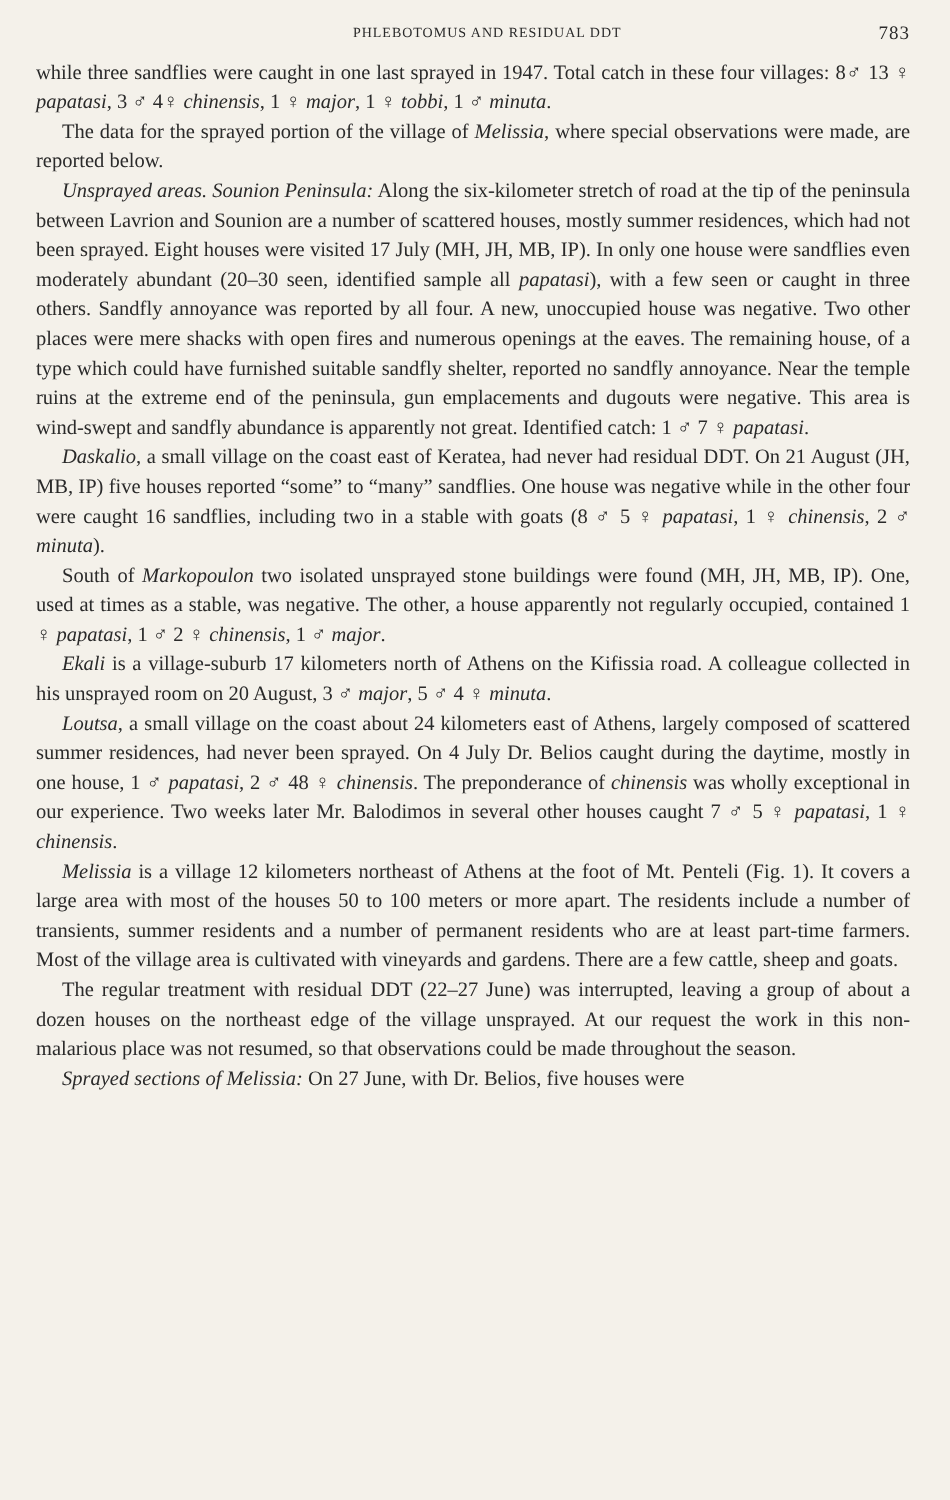PHLEBOTOMUS AND RESIDUAL DDT 783
while three sandflies were caught in one last sprayed in 1947. Total catch in these four villages: 8♂ 13 ♀ papatasi, 3 ♂ 4♀ chinensis, 1 ♀ major, 1 ♀ tobbi, 1 ♂ minuta.
The data for the sprayed portion of the village of Melissia, where special observations were made, are reported below.
Unsprayed areas. Sounion Peninsula: Along the six-kilometer stretch of road at the tip of the peninsula between Lavrion and Sounion are a number of scattered houses, mostly summer residences, which had not been sprayed. Eight houses were visited 17 July (MH, JH, MB, IP). In only one house were sandflies even moderately abundant (20–30 seen, identified sample all papatasi), with a few seen or caught in three others. Sandfly annoyance was reported by all four. A new, unoccupied house was negative. Two other places were mere shacks with open fires and numerous openings at the eaves. The remaining house, of a type which could have furnished suitable sandfly shelter, reported no sandfly annoyance. Near the temple ruins at the extreme end of the peninsula, gun emplacements and dugouts were negative. This area is wind-swept and sandfly abundance is apparently not great. Identified catch: 1 ♂ 7 ♀ papatasi.
Daskalio, a small village on the coast east of Keratea, had never had residual DDT. On 21 August (JH, MB, IP) five houses reported “some” to “many” sandflies. One house was negative while in the other four were caught 16 sandflies, including two in a stable with goats (8 ♂ 5 ♀ papatasi, 1 ♀ chinensis, 2 ♂ minuta).
South of Markopoulon two isolated unsprayed stone buildings were found (MH, JH, MB, IP). One, used at times as a stable, was negative. The other, a house apparently not regularly occupied, contained 1 ♀ papatasi, 1 ♂ 2 ♀ chinensis, 1 ♂ major.
Ekali is a village-suburb 17 kilometers north of Athens on the Kifissia road. A colleague collected in his unsprayed room on 20 August, 3 ♂ major, 5 ♂ 4 ♀ minuta.
Loutsa, a small village on the coast about 24 kilometers east of Athens, largely composed of scattered summer residences, had never been sprayed. On 4 July Dr. Belios caught during the daytime, mostly in one house, 1 ♂ papatasi, 2 ♂ 48 ♀ chinensis. The preponderance of chinensis was wholly exceptional in our experience. Two weeks later Mr. Balodimos in several other houses caught 7 ♂ 5 ♀ papatasi, 1 ♀ chinensis.
Melissia is a village 12 kilometers northeast of Athens at the foot of Mt. Penteli (Fig. 1). It covers a large area with most of the houses 50 to 100 meters or more apart. The residents include a number of transients, summer residents and a number of permanent residents who are at least part-time farmers. Most of the village area is cultivated with vineyards and gardens. There are a few cattle, sheep and goats.
The regular treatment with residual DDT (22–27 June) was interrupted, leaving a group of about a dozen houses on the northeast edge of the village unsprayed. At our request the work in this non-malarious place was not resumed, so that observations could be made throughout the season.
Sprayed sections of Melissia: On 27 June, with Dr. Belios, five houses were